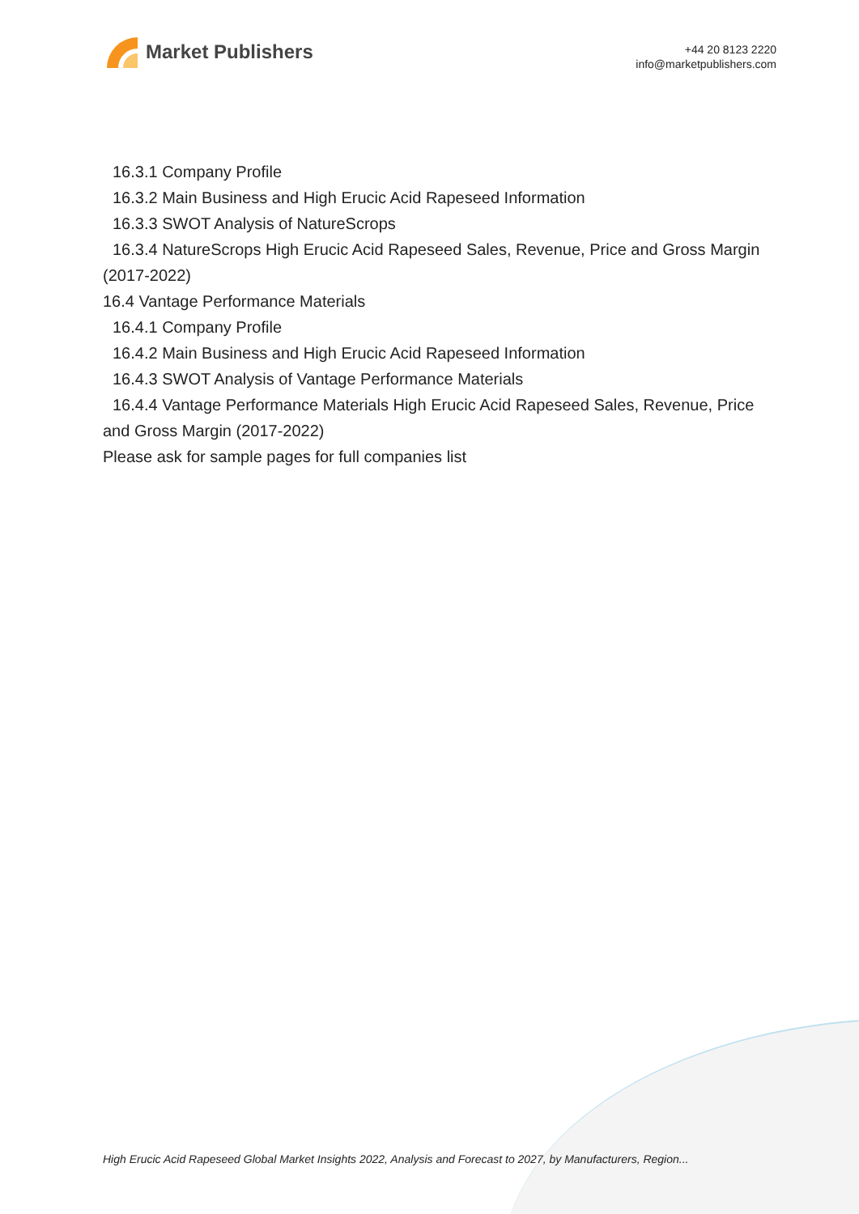Market Publishers
+44 20 8123 2220
info@marketpublishers.com
16.3.1 Company Profile
16.3.2 Main Business and High Erucic Acid Rapeseed Information
16.3.3 SWOT Analysis of NatureScrops
16.3.4 NatureScrops High Erucic Acid Rapeseed Sales, Revenue, Price and Gross Margin (2017-2022)
16.4 Vantage Performance Materials
16.4.1 Company Profile
16.4.2 Main Business and High Erucic Acid Rapeseed Information
16.4.3 SWOT Analysis of Vantage Performance Materials
16.4.4 Vantage Performance Materials High Erucic Acid Rapeseed Sales, Revenue, Price and Gross Margin (2017-2022)
Please ask for sample pages for full companies list
High Erucic Acid Rapeseed Global Market Insights 2022, Analysis and Forecast to 2027, by Manufacturers, Region...